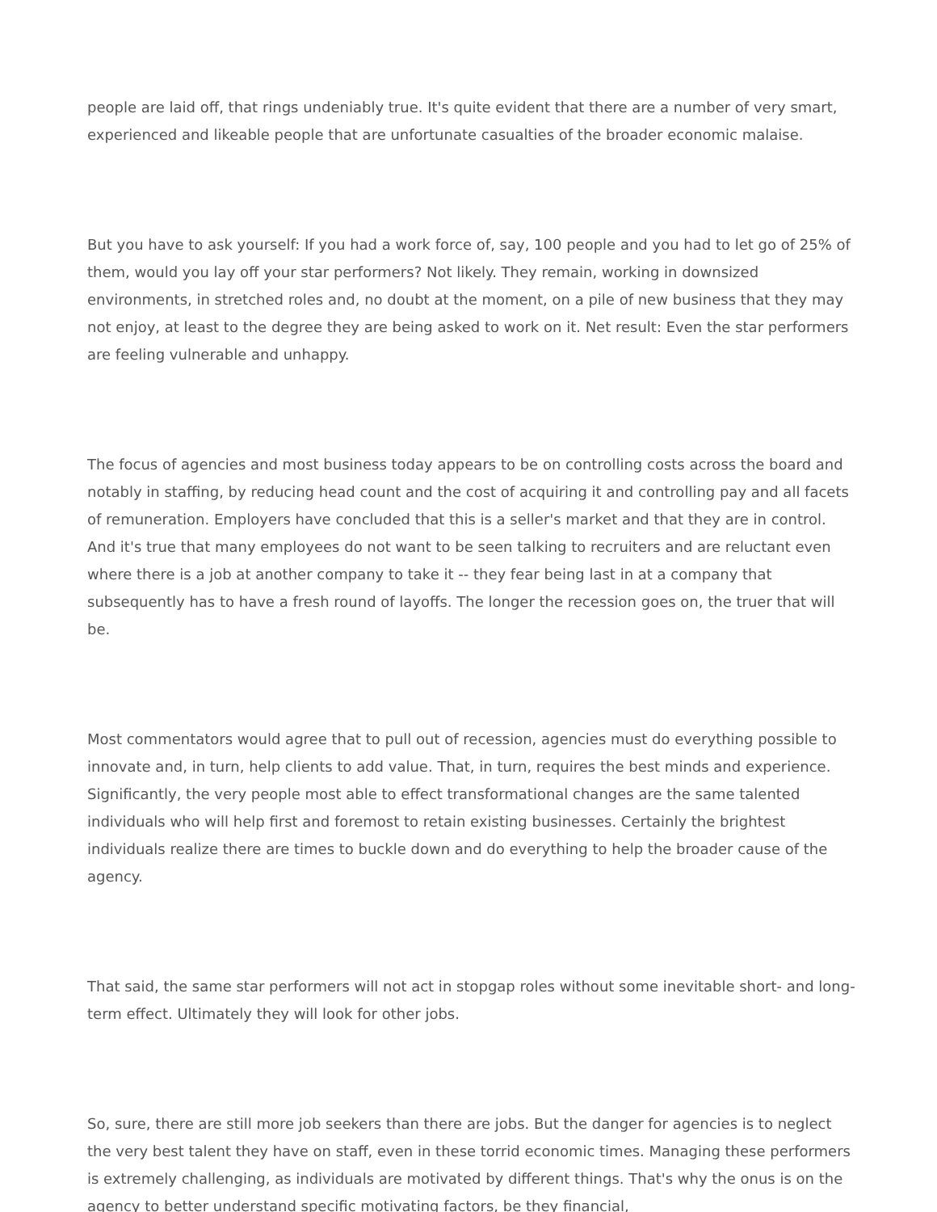people are laid off, that rings undeniably true. It's quite evident that there are a number of very smart, experienced and likeable people that are unfortunate casualties of the broader economic malaise.
But you have to ask yourself: If you had a work force of, say, 100 people and you had to let go of 25% of them, would you lay off your star performers? Not likely. They remain, working in downsized environments, in stretched roles and, no doubt at the moment, on a pile of new business that they may not enjoy, at least to the degree they are being asked to work on it. Net result: Even the star performers are feeling vulnerable and unhappy.
The focus of agencies and most business today appears to be on controlling costs across the board and notably in staffing, by reducing head count and the cost of acquiring it and controlling pay and all facets of remuneration. Employers have concluded that this is a seller's market and that they are in control. And it's true that many employees do not want to be seen talking to recruiters and are reluctant even where there is a job at another company to take it -- they fear being last in at a company that subsequently has to have a fresh round of layoffs. The longer the recession goes on, the truer that will be.
Most commentators would agree that to pull out of recession, agencies must do everything possible to innovate and, in turn, help clients to add value. That, in turn, requires the best minds and experience. Significantly, the very people most able to effect transformational changes are the same talented individuals who will help first and foremost to retain existing businesses. Certainly the brightest individuals realize there are times to buckle down and do everything to help the broader cause of the agency.
That said, the same star performers will not act in stopgap roles without some inevitable short- and long-term effect. Ultimately they will look for other jobs.
So, sure, there are still more job seekers than there are jobs. But the danger for agencies is to neglect the very best talent they have on staff, even in these torrid economic times. Managing these performers is extremely challenging, as individuals are motivated by different things. That's why the onus is on the agency to better understand specific motivating factors, be they financial,